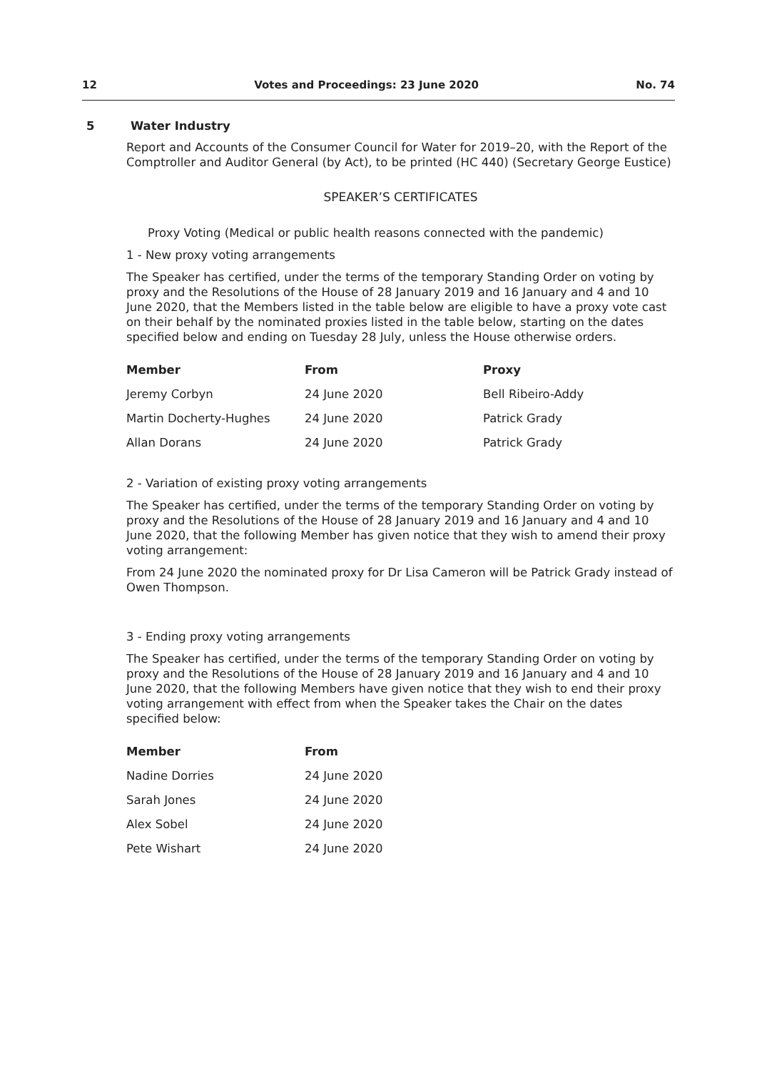12 Votes and Proceedings: 23 June 2020 No. 74
5 Water Industry
Report and Accounts of the Consumer Council for Water for 2019–20, with the Report of the Comptroller and Auditor General (by Act), to be printed (HC 440) (Secretary George Eustice)
SPEAKER’S CERTIFICATES
Proxy Voting (Medical or public health reasons connected with the pandemic)
1 - New proxy voting arrangements
The Speaker has certified, under the terms of the temporary Standing Order on voting by proxy and the Resolutions of the House of 28 January 2019 and 16 January and 4 and 10 June 2020, that the Members listed in the table below are eligible to have a proxy vote cast on their behalf by the nominated proxies listed in the table below, starting on the dates specified below and ending on Tuesday 28 July, unless the House otherwise orders.
| Member | From | Proxy |
| --- | --- | --- |
| Jeremy Corbyn | 24 June 2020 | Bell Ribeiro-Addy |
| Martin Docherty-Hughes | 24 June 2020 | Patrick Grady |
| Allan Dorans | 24 June 2020 | Patrick Grady |
2 - Variation of existing proxy voting arrangements
The Speaker has certified, under the terms of the temporary Standing Order on voting by proxy and the Resolutions of the House of 28 January 2019 and 16 January and 4 and 10 June 2020, that the following Member has given notice that they wish to amend their proxy voting arrangement:
From 24 June 2020 the nominated proxy for Dr Lisa Cameron will be Patrick Grady instead of Owen Thompson.
3 - Ending proxy voting arrangements
The Speaker has certified, under the terms of the temporary Standing Order on voting by proxy and the Resolutions of the House of 28 January 2019 and 16 January and 4 and 10 June 2020, that the following Members have given notice that they wish to end their proxy voting arrangement with effect from when the Speaker takes the Chair on the dates specified below:
| Member | From |
| --- | --- |
| Nadine Dorries | 24 June 2020 |
| Sarah Jones | 24 June 2020 |
| Alex Sobel | 24 June 2020 |
| Pete Wishart | 24 June 2020 |